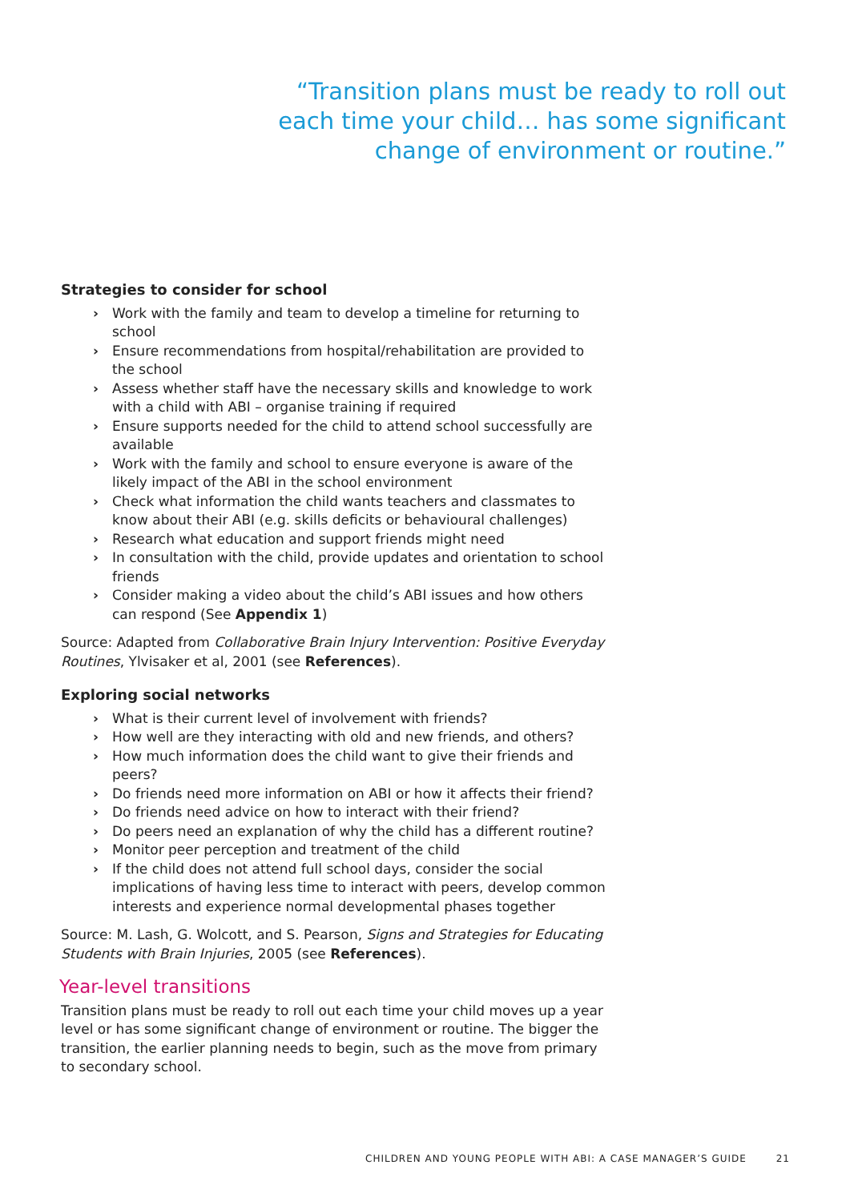“Transition plans must be ready to roll out each time your child… has some significant change of environment or routine.”
Strategies to consider for school
› Work with the family and team to develop a timeline for returning to school
› Ensure recommendations from hospital/rehabilitation are provided to the school
› Assess whether staff have the necessary skills and knowledge to work with a child with ABI – organise training if required
› Ensure supports needed for the child to attend school successfully are available
› Work with the family and school to ensure everyone is aware of the likely impact of the ABI in the school environment
› Check what information the child wants teachers and classmates to know about their ABI (e.g. skills deficits or behavioural challenges)
› Research what education and support friends might need
› In consultation with the child, provide updates and orientation to school friends
› Consider making a video about the child’s ABI issues and how others can respond (See Appendix 1)
Source: Adapted from Collaborative Brain Injury Intervention: Positive Everyday Routines, Ylvisaker et al, 2001 (see References).
Exploring social networks
› What is their current level of involvement with friends?
› How well are they interacting with old and new friends, and others?
› How much information does the child want to give their friends and peers?
› Do friends need more information on ABI or how it affects their friend?
› Do friends need advice on how to interact with their friend?
› Do peers need an explanation of why the child has a different routine?
› Monitor peer perception and treatment of the child
› If the child does not attend full school days, consider the social implications of having less time to interact with peers, develop common interests and experience normal developmental phases together
Source: M. Lash, G. Wolcott, and S. Pearson, Signs and Strategies for Educating Students with Brain Injuries, 2005 (see References).
Year-level transitions
Transition plans must be ready to roll out each time your child moves up a year level or has some significant change of environment or routine. The bigger the transition, the earlier planning needs to begin, such as the move from primary to secondary school.
CHILDREN AND YOUNG PEOPLE WITH ABI: A CASE MANAGER’S GUIDE 21